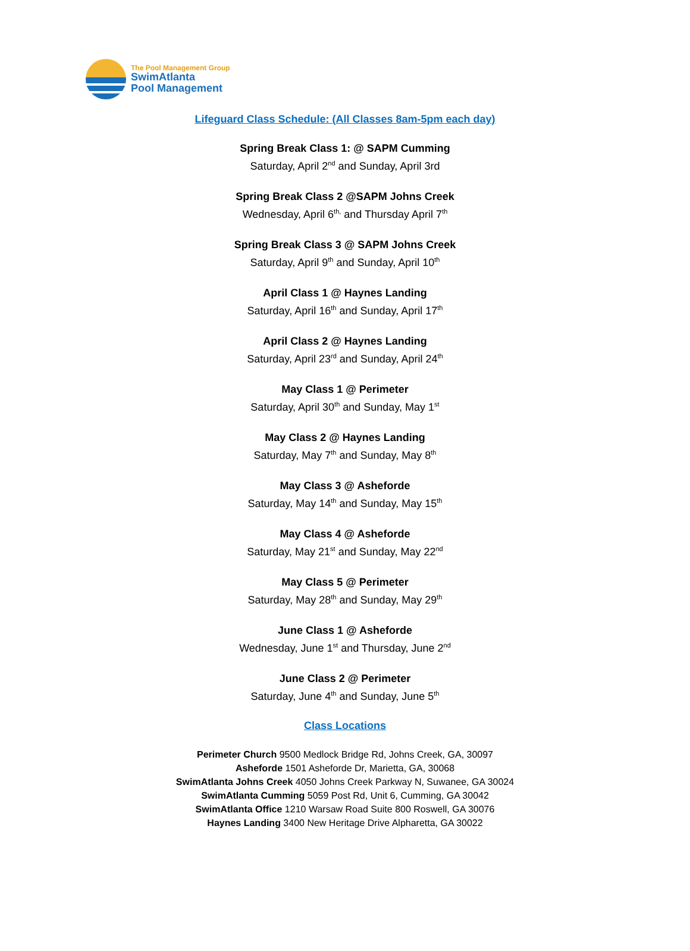The Pool Management Group
SwimAtlanta
Pool Management
Lifeguard Class Schedule: (All Classes 8am-5pm each day)
Spring Break Class 1: @ SAPM Cumming
Saturday, April 2<sup>nd</sup> and Sunday, April 3rd
Spring Break Class 2 @SAPM Johns Creek
Wednesday, April 6<sup>th,</sup> and Thursday April 7<sup>th</sup>
Spring Break Class 3 @ SAPM Johns Creek
Saturday, April 9<sup>th</sup> and Sunday, April 10<sup>th</sup>
April Class 1 @ Haynes Landing
Saturday, April 16<sup>th</sup> and Sunday, April 17<sup>th</sup>
April Class 2 @ Haynes Landing
Saturday, April 23<sup>rd</sup> and Sunday, April 24<sup>th</sup>
May Class 1 @ Perimeter
Saturday, April 30<sup>th</sup> and Sunday, May 1<sup>st</sup>
May Class 2 @ Haynes Landing
Saturday, May 7<sup>th</sup> and Sunday, May 8<sup>th</sup>
May Class 3 @ Asheforde
Saturday, May 14<sup>th</sup> and Sunday, May 15<sup>th</sup>
May Class 4 @ Asheforde
Saturday, May 21<sup>st</sup> and Sunday, May 22<sup>nd</sup>
May Class 5 @ Perimeter
Saturday, May 28<sup>th</sup> and Sunday, May 29<sup>th</sup>
June Class 1 @ Asheforde
Wednesday, June 1<sup>st</sup> and Thursday, June 2<sup>nd</sup>
June Class 2 @ Perimeter
Saturday, June 4<sup>th</sup> and Sunday, June 5<sup>th</sup>
Class Locations
Perimeter Church 9500 Medlock Bridge Rd, Johns Creek, GA, 30097
Asheforde 1501 Asheforde Dr, Marietta, GA, 30068
SwimAtlanta Johns Creek 4050 Johns Creek Parkway N, Suwanee, GA 30024
SwimAtlanta Cumming 5059 Post Rd, Unit 6, Cumming, GA 30042
SwimAtlanta Office 1210 Warsaw Road Suite 800 Roswell, GA 30076
Haynes Landing 3400 New Heritage Drive Alpharetta, GA 30022